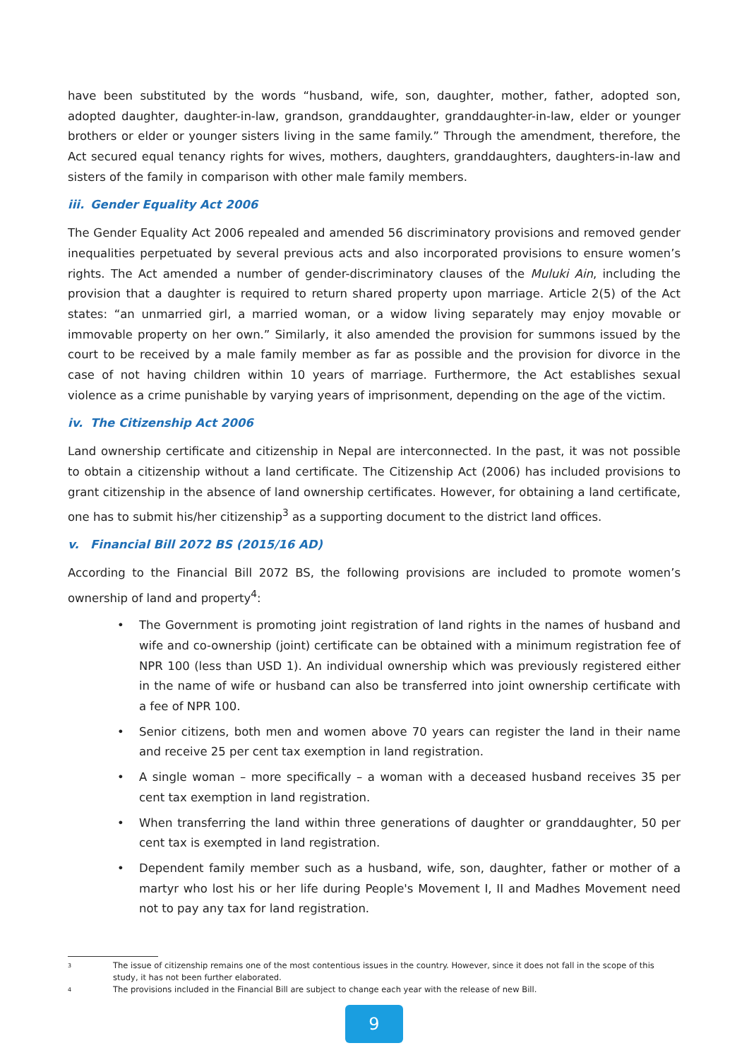have been substituted by the words “husband, wife, son, daughter, mother, father, adopted son, adopted daughter, daughter-in-law, grandson, granddaughter, granddaughter-in-law, elder or younger brothers or elder or younger sisters living in the same family.” Through the amendment, therefore, the Act secured equal tenancy rights for wives, mothers, daughters, granddaughters, daughters-in-law and sisters of the family in comparison with other male family members.
iii. Gender Equality Act 2006
The Gender Equality Act 2006 repealed and amended 56 discriminatory provisions and removed gender inequalities perpetuated by several previous acts and also incorporated provisions to ensure women’s rights. The Act amended a number of gender-discriminatory clauses of the Muluki Ain, including the provision that a daughter is required to return shared property upon marriage. Article 2(5) of the Act states: “an unmarried girl, a married woman, or a widow living separately may enjoy movable or immovable property on her own.” Similarly, it also amended the provision for summons issued by the court to be received by a male family member as far as possible and the provision for divorce in the case of not having children within 10 years of marriage. Furthermore, the Act establishes sexual violence as a crime punishable by varying years of imprisonment, depending on the age of the victim.
iv. The Citizenship Act 2006
Land ownership certificate and citizenship in Nepal are interconnected. In the past, it was not possible to obtain a citizenship without a land certificate. The Citizenship Act (2006) has included provisions to grant citizenship in the absence of land ownership certificates. However, for obtaining a land certificate, one has to submit his/her citizenship<sup>3</sup> as a supporting document to the district land offices.
v. Financial Bill 2072 BS (2015/16 AD)
According to the Financial Bill 2072 BS, the following provisions are included to promote women’s ownership of land and property<sup>4</sup>:
• The Government is promoting joint registration of land rights in the names of husband and wife and co-ownership (joint) certificate can be obtained with a minimum registration fee of NPR 100 (less than USD 1). An individual ownership which was previously registered either in the name of wife or husband can also be transferred into joint ownership certificate with a fee of NPR 100.
• Senior citizens, both men and women above 70 years can register the land in their name and receive 25 per cent tax exemption in land registration.
• A single woman – more specifically – a woman with a deceased husband receives 35 per cent tax exemption in land registration.
• When transferring the land within three generations of daughter or granddaughter, 50 per cent tax is exempted in land registration.
• Dependent family member such as a husband, wife, son, daughter, father or mother of a martyr who lost his or her life during People's Movement I, II and Madhes Movement need not to pay any tax for land registration.
3
The issue of citizenship remains one of the most contentious issues in the country. However, since it does not fall in the scope of this study, it has not been further elaborated.
4
The provisions included in the Financial Bill are subject to change each year with the release of new Bill.
9